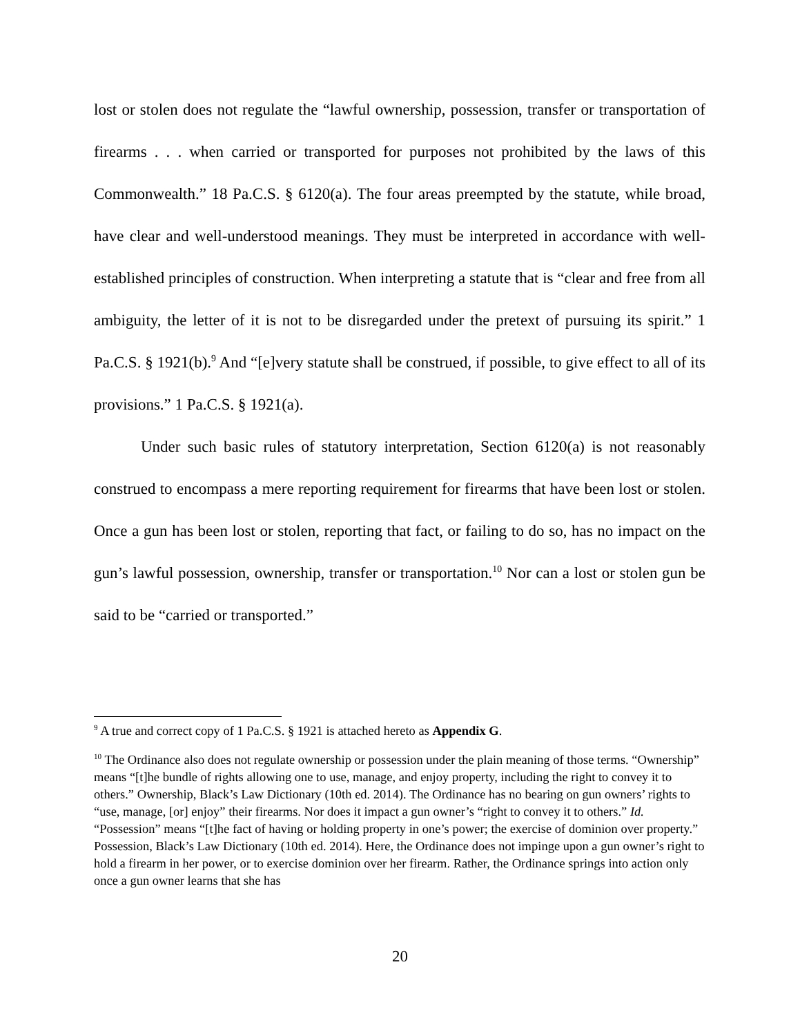lost or stolen does not regulate the “lawful ownership, possession, transfer or transportation of firearms . . . when carried or transported for purposes not prohibited by the laws of this Commonwealth.” 18 Pa.C.S. § 6120(a). The four areas preempted by the statute, while broad, have clear and well-understood meanings. They must be interpreted in accordance with well-established principles of construction. When interpreting a statute that is “clear and free from all ambiguity, the letter of it is not to be disregarded under the pretext of pursuing its spirit.” 1 Pa.C.S. § 1921(b).<sup>9</sup> And “[e]very statute shall be construed, if possible, to give effect to all of its provisions.” 1 Pa.C.S. § 1921(a).
Under such basic rules of statutory interpretation, Section 6120(a) is not reasonably construed to encompass a mere reporting requirement for firearms that have been lost or stolen. Once a gun has been lost or stolen, reporting that fact, or failing to do so, has no impact on the gun’s lawful possession, ownership, transfer or transportation.<sup>10</sup> Nor can a lost or stolen gun be said to be “carried or transported.”
<sup>9</sup> A true and correct copy of 1 Pa.C.S. § 1921 is attached hereto as Appendix G.
<sup>10</sup> The Ordinance also does not regulate ownership or possession under the plain meaning of those terms. “Ownership” means “[t]he bundle of rights allowing one to use, manage, and enjoy property, including the right to convey it to others.” Ownership, Black’s Law Dictionary (10th ed. 2014). The Ordinance has no bearing on gun owners’ rights to “use, manage, [or] enjoy” their firearms. Nor does it impact a gun owner’s “right to convey it to others.” Id. “Possession” means “[t]he fact of having or holding property in one’s power; the exercise of dominion over property.” Possession, Black’s Law Dictionary (10th ed. 2014). Here, the Ordinance does not impinge upon a gun owner’s right to hold a firearm in her power, or to exercise dominion over her firearm. Rather, the Ordinance springs into action only once a gun owner learns that she has
20